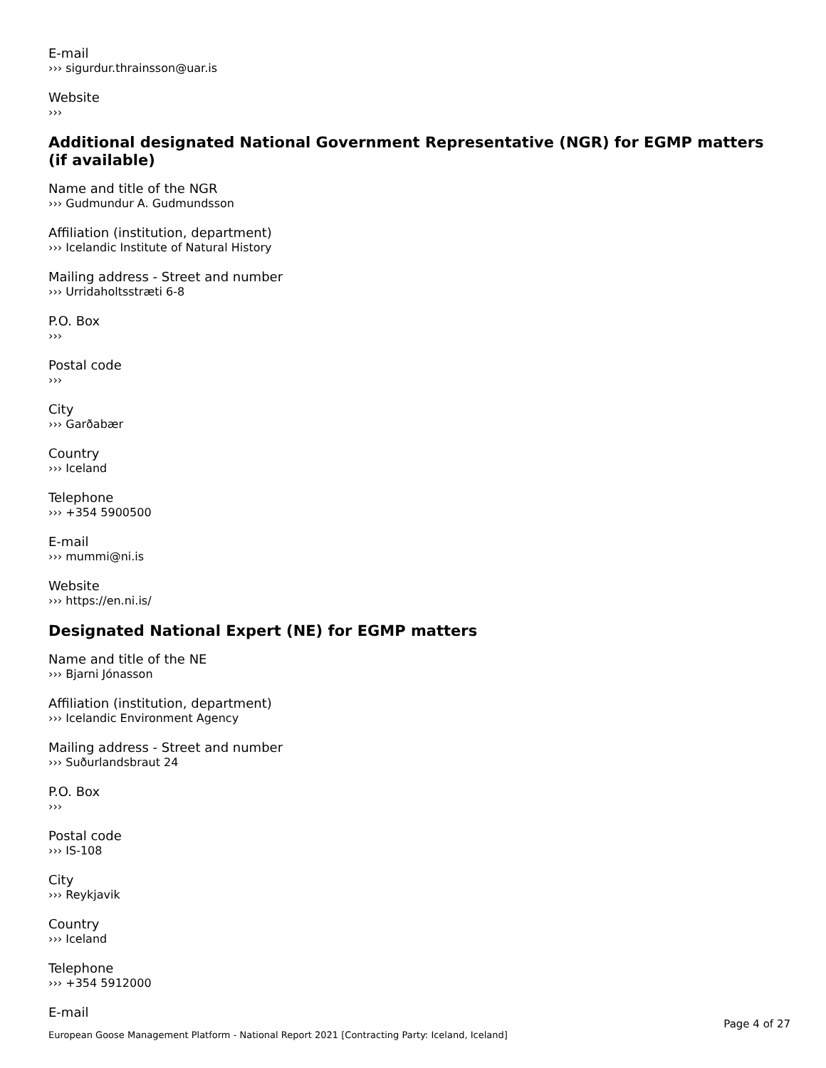E-mail
››› sigurdur.thrainsson@uar.is
Website
›››
Additional designated National Government Representative (NGR) for EGMP matters (if available)
Name and title of the NGR
››› Gudmundur A. Gudmundsson
Affiliation (institution, department)
››› Icelandic Institute of Natural History
Mailing address - Street and number
››› Urridaholtsstræti 6-8
P.O. Box
›››
Postal code
›››
City
››› Garðabær
Country
››› Iceland
Telephone
››› +354 5900500
E-mail
››› mummi@ni.is
Website
››› https://en.ni.is/
Designated National Expert (NE) for EGMP matters
Name and title of the NE
››› Bjarni Jónasson
Affiliation (institution, department)
››› Icelandic Environment Agency
Mailing address - Street and number
››› Suðurlandsbraut 24
P.O. Box
›››
Postal code
››› IS-108
City
››› Reykjavik
Country
››› Iceland
Telephone
››› +354 5912000
E-mail
Page 4 of 27
European Goose Management Platform - National Report 2021 [Contracting Party: Iceland, Iceland]